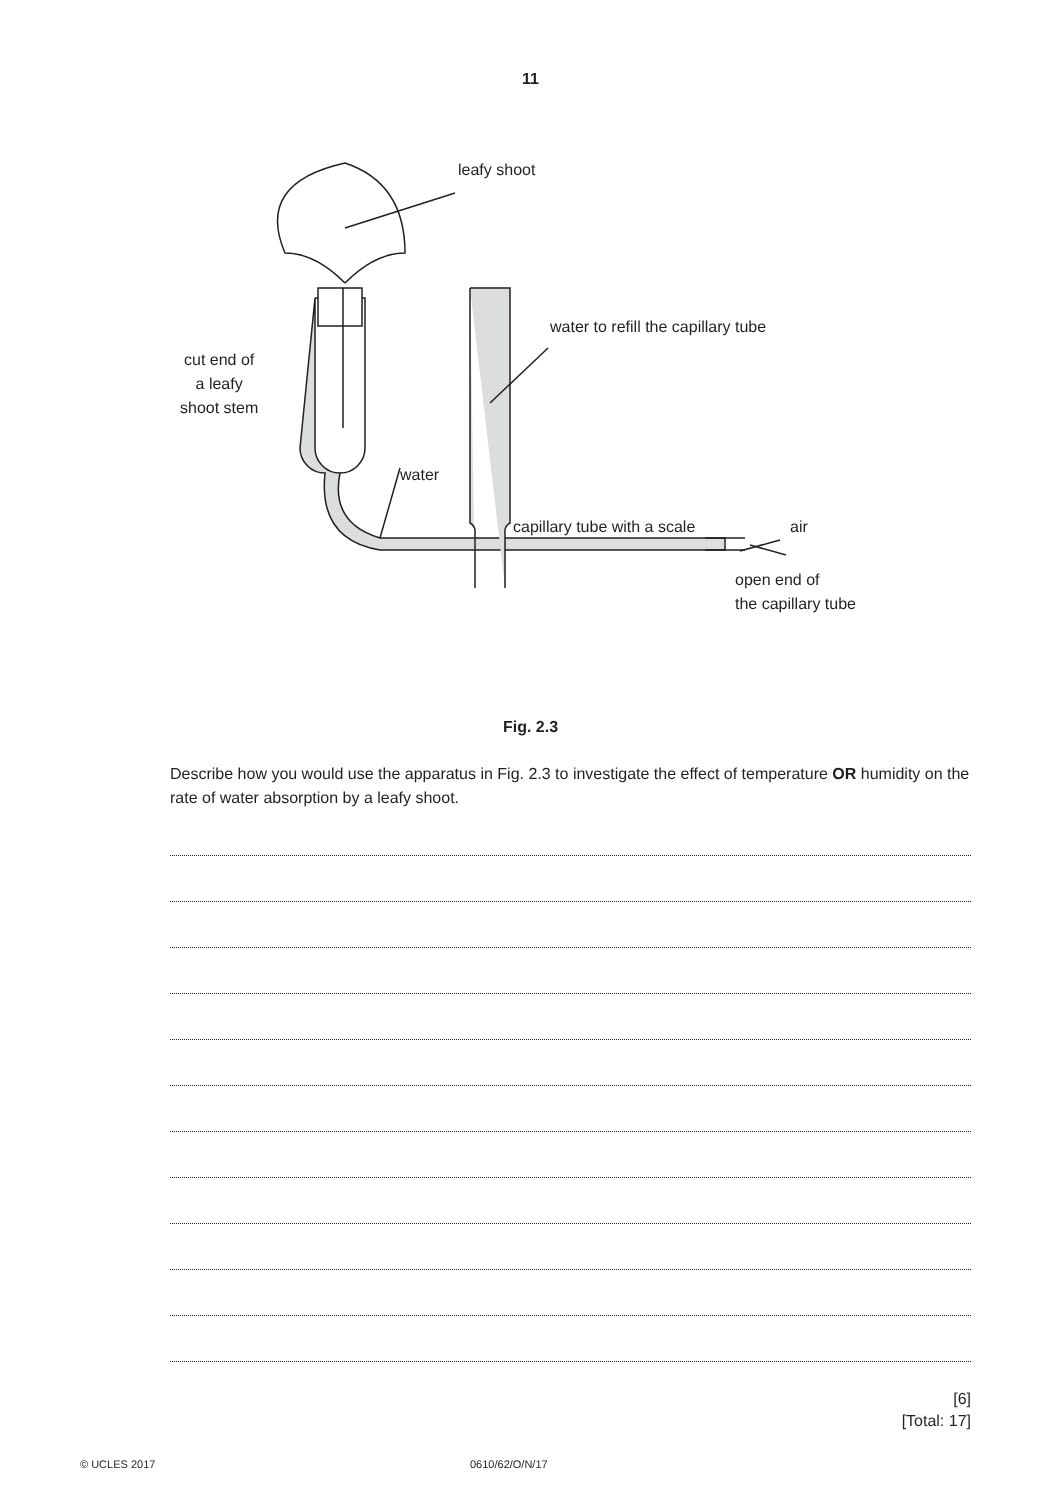11
leafy shoot
water to refill the capillary tube
cut end of
a leafy
shoot stem
water
capillary tube with a scale air
open end of
the capillary tube
Fig. 2.3
Describe how you would use the apparatus in Fig. 2.3 to investigate the effect of temperature OR humidity on the rate of water absorption by a leafy shoot.
[6]
[Total: 17]
© UCLES 2017 0610/62/O/N/17